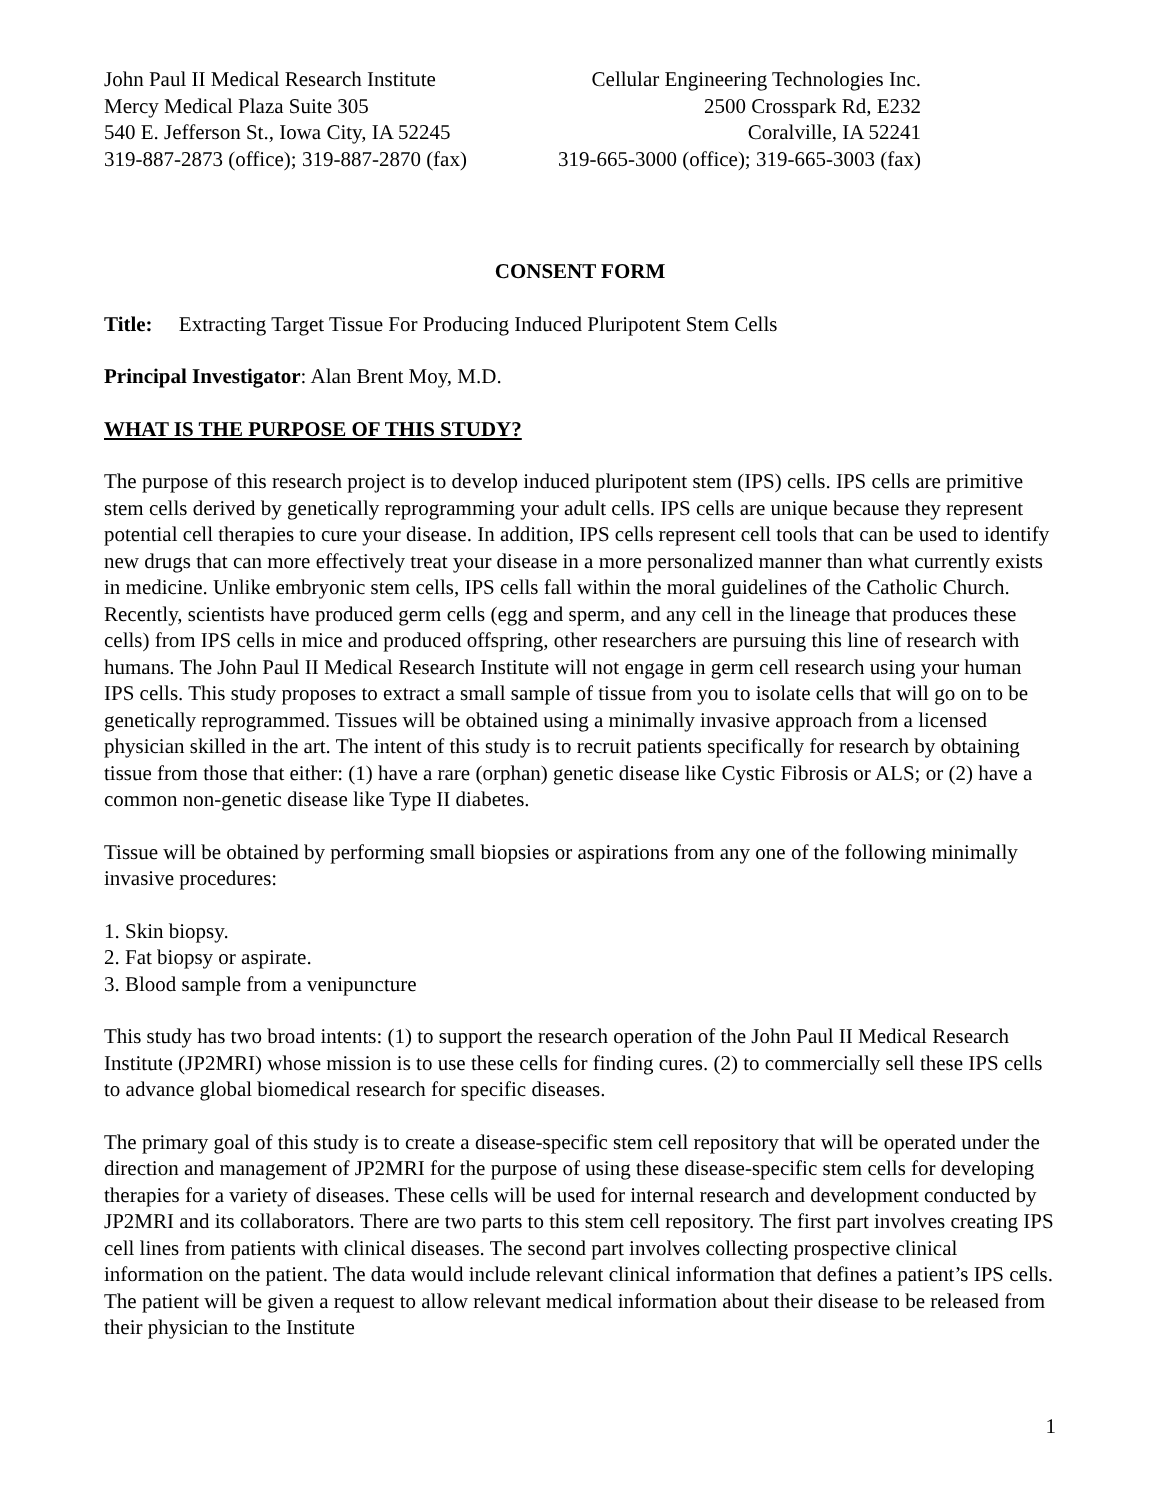John Paul II Medical Research Institute
Mercy Medical Plaza Suite 305
540 E. Jefferson St., Iowa City, IA 52245
319-887-2873 (office); 319-887-2870 (fax)
Cellular Engineering Technologies Inc.
2500 Crosspark Rd, E232
Coralville, IA 52241
319-665-3000 (office); 319-665-3003 (fax)
CONSENT FORM
Title: Extracting Target Tissue For Producing Induced Pluripotent Stem Cells
Principal Investigator: Alan Brent Moy, M.D.
WHAT IS THE PURPOSE OF THIS STUDY?
The purpose of this research project is to develop induced pluripotent stem (IPS) cells. IPS cells are primitive stem cells derived by genetically reprogramming your adult cells. IPS cells are unique because they represent potential cell therapies to cure your disease. In addition, IPS cells represent cell tools that can be used to identify new drugs that can more effectively treat your disease in a more personalized manner than what currently exists in medicine. Unlike embryonic stem cells, IPS cells fall within the moral guidelines of the Catholic Church. Recently, scientists have produced germ cells (egg and sperm, and any cell in the lineage that produces these cells) from IPS cells in mice and produced offspring, other researchers are pursuing this line of research with humans. The John Paul II Medical Research Institute will not engage in germ cell research using your human IPS cells. This study proposes to extract a small sample of tissue from you to isolate cells that will go on to be genetically reprogrammed. Tissues will be obtained using a minimally invasive approach from a licensed physician skilled in the art. The intent of this study is to recruit patients specifically for research by obtaining tissue from those that either: (1) have a rare (orphan) genetic disease like Cystic Fibrosis or ALS; or (2) have a common non-genetic disease like Type II diabetes.
Tissue will be obtained by performing small biopsies or aspirations from any one of the following minimally invasive procedures:
1. Skin biopsy.
2. Fat biopsy or aspirate.
3. Blood sample from a venipuncture
This study has two broad intents: (1) to support the research operation of the John Paul II Medical Research Institute (JP2MRI) whose mission is to use these cells for finding cures. (2) to commercially sell these IPS cells to advance global biomedical research for specific diseases.
The primary goal of this study is to create a disease-specific stem cell repository that will be operated under the direction and management of JP2MRI for the purpose of using these disease-specific stem cells for developing therapies for a variety of diseases. These cells will be used for internal research and development conducted by JP2MRI and its collaborators. There are two parts to this stem cell repository. The first part involves creating IPS cell lines from patients with clinical diseases. The second part involves collecting prospective clinical information on the patient. The data would include relevant clinical information that defines a patient’s IPS cells. The patient will be given a request to allow relevant medical information about their disease to be released from their physician to the Institute
1